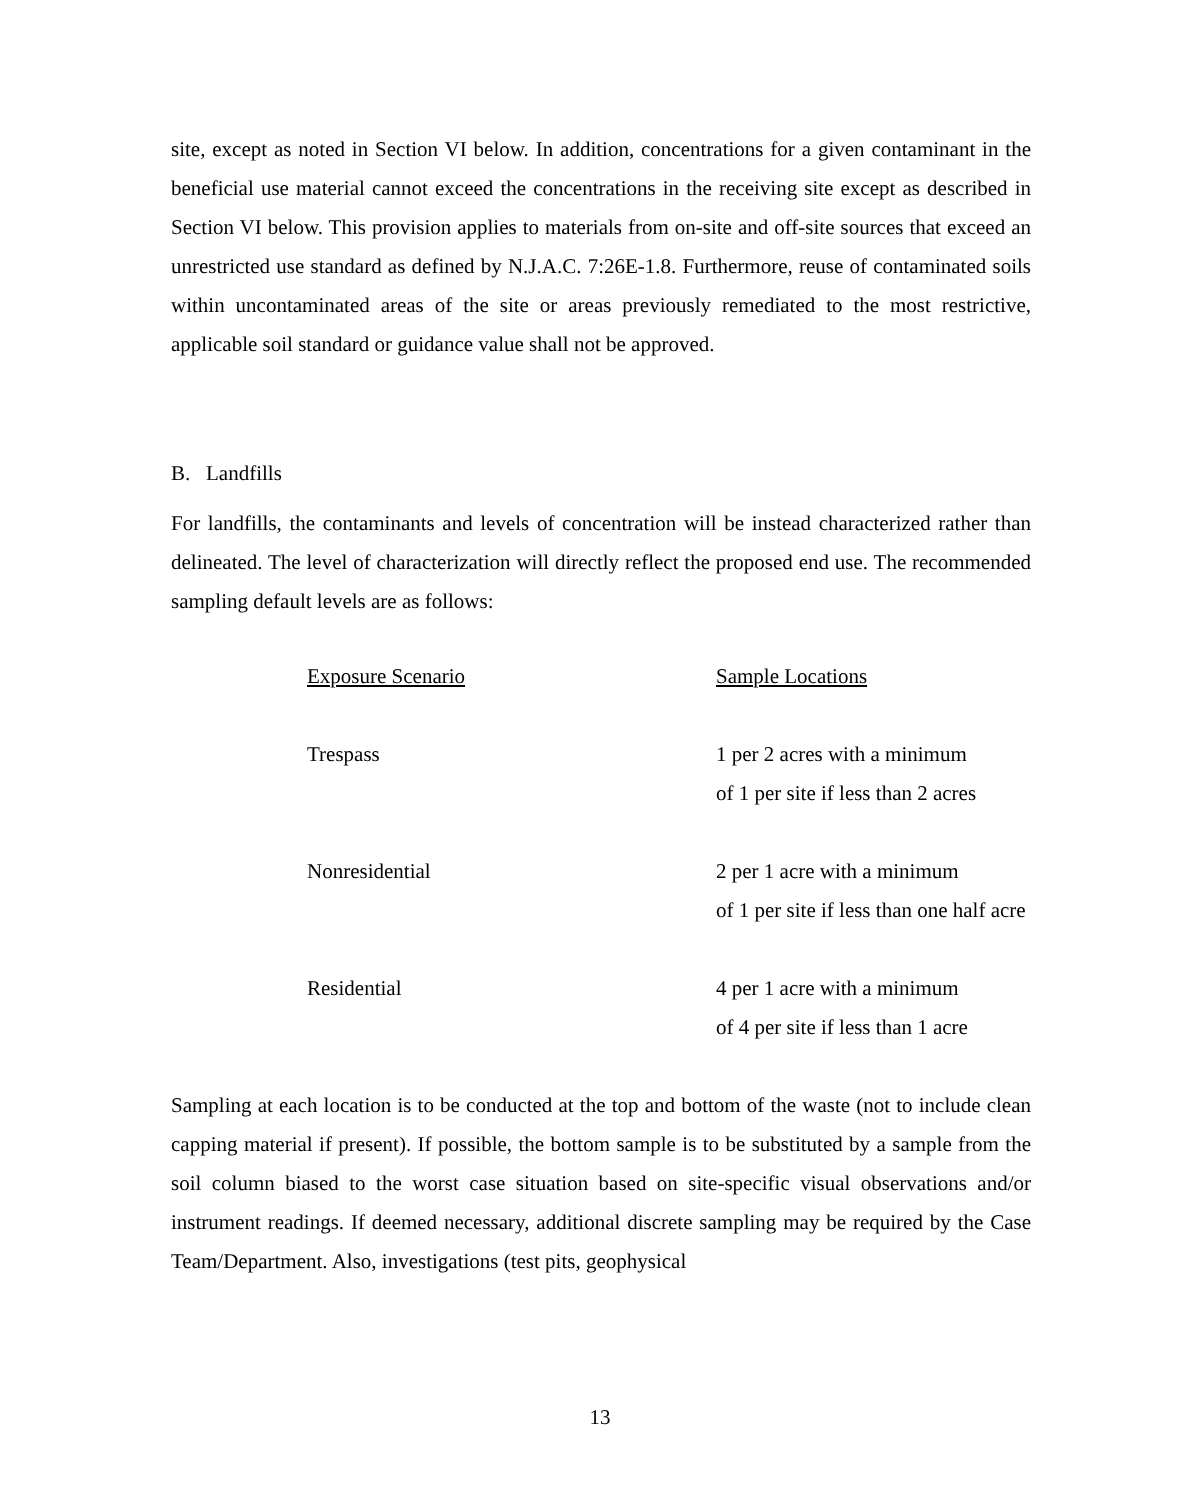site, except as noted in Section VI below. In addition, concentrations for a given contaminant in the beneficial use material cannot exceed the concentrations in the receiving site except as described in Section VI below. This provision applies to materials from on-site and off-site sources that exceed an unrestricted use standard as defined by N.J.A.C. 7:26E-1.8. Furthermore, reuse of contaminated soils within uncontaminated areas of the site or areas previously remediated to the most restrictive, applicable soil standard or guidance value shall not be approved.
B. Landfills
For landfills, the contaminants and levels of concentration will be instead characterized rather than delineated. The level of characterization will directly reflect the proposed end use. The recommended sampling default levels are as follows:
| Exposure Scenario | Sample Locations |
| Trespass | 1 per 2 acres with a minimum of 1 per site if less than 2 acres |
| Nonresidential | 2 per 1 acre with a minimum of 1 per site if less than one half acre |
| Residential | 4 per 1 acre with a minimum of 4 per site if less than 1 acre |
Sampling at each location is to be conducted at the top and bottom of the waste (not to include clean capping material if present). If possible, the bottom sample is to be substituted by a sample from the soil column biased to the worst case situation based on site-specific visual observations and/or instrument readings. If deemed necessary, additional discrete sampling may be required by the Case Team/Department. Also, investigations (test pits, geophysical
13